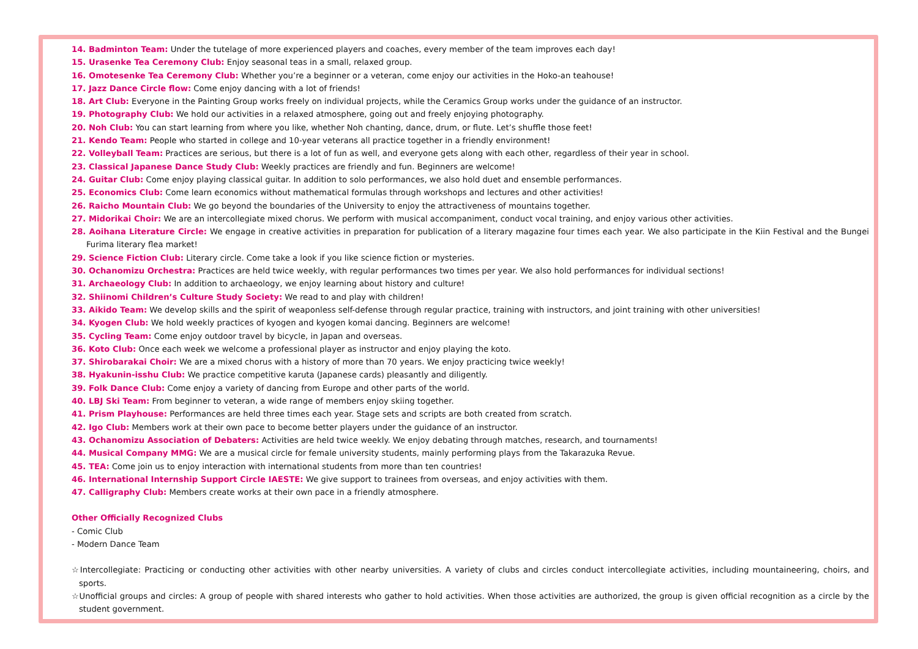14. Badminton Team: Under the tutelage of more experienced players and coaches, every member of the team improves each day!
15. Urasenke Tea Ceremony Club: Enjoy seasonal teas in a small, relaxed group.
16. Omotesenke Tea Ceremony Club: Whether you’re a beginner or a veteran, come enjoy our activities in the Hoko-an teahouse!
17. Jazz Dance Circle flow: Come enjoy dancing with a lot of friends!
18. Art Club: Everyone in the Painting Group works freely on individual projects, while the Ceramics Group works under the guidance of an instructor.
19. Photography Club: We hold our activities in a relaxed atmosphere, going out and freely enjoying photography.
20. Noh Club: You can start learning from where you like, whether Noh chanting, dance, drum, or flute. Let’s shuffle those feet!
21. Kendo Team: People who started in college and 10-year veterans all practice together in a friendly environment!
22. Volleyball Team: Practices are serious, but there is a lot of fun as well, and everyone gets along with each other, regardless of their year in school.
23. Classical Japanese Dance Study Club: Weekly practices are friendly and fun. Beginners are welcome!
24. Guitar Club: Come enjoy playing classical guitar. In addition to solo performances, we also hold duet and ensemble performances.
25. Economics Club: Come learn economics without mathematical formulas through workshops and lectures and other activities!
26. Raicho Mountain Club: We go beyond the boundaries of the University to enjoy the attractiveness of mountains together.
27. Midorikai Choir: We are an intercollegiate mixed chorus. We perform with musical accompaniment, conduct vocal training, and enjoy various other activities.
28. Aoihana Literature Circle: We engage in creative activities in preparation for publication of a literary magazine four times each year. We also participate in the Kiin Festival and the Bungei Furima literary flea market!
29. Science Fiction Club: Literary circle. Come take a look if you like science fiction or mysteries.
30. Ochanomizu Orchestra: Practices are held twice weekly, with regular performances two times per year. We also hold performances for individual sections!
31. Archaeology Club: In addition to archaeology, we enjoy learning about history and culture!
32. Shiinomi Children’s Culture Study Society: We read to and play with children!
33. Aikido Team: We develop skills and the spirit of weaponless self-defense through regular practice, training with instructors, and joint training with other universities!
34. Kyogen Club: We hold weekly practices of kyogen and kyogen komai dancing. Beginners are welcome!
35. Cycling Team: Come enjoy outdoor travel by bicycle, in Japan and overseas.
36. Koto Club: Once each week we welcome a professional player as instructor and enjoy playing the koto.
37. Shirobarakai Choir: We are a mixed chorus with a history of more than 70 years. We enjoy practicing twice weekly!
38. Hyakunin-isshu Club: We practice competitive karuta (Japanese cards) pleasantly and diligently.
39. Folk Dance Club: Come enjoy a variety of dancing from Europe and other parts of the world.
40. LBJ Ski Team: From beginner to veteran, a wide range of members enjoy skiing together.
41. Prism Playhouse: Performances are held three times each year. Stage sets and scripts are both created from scratch.
42. Igo Club: Members work at their own pace to become better players under the guidance of an instructor.
43. Ochanomizu Association of Debaters: Activities are held twice weekly. We enjoy debating through matches, research, and tournaments!
44. Musical Company MMG: We are a musical circle for female university students, mainly performing plays from the Takarazuka Revue.
45. TEA: Come join us to enjoy interaction with international students from more than ten countries!
46. International Internship Support Circle IAESTE: We give support to trainees from overseas, and enjoy activities with them.
47. Calligraphy Club: Members create works at their own pace in a friendly atmosphere.
Other Officially Recognized Clubs
- Comic Club
- Modern Dance Team
☆Intercollegiate: Practicing or conducting other activities with other nearby universities. A variety of clubs and circles conduct intercollegiate activities, including mountaineering, choirs, and sports.
☆Unofficial groups and circles: A group of people with shared interests who gather to hold activities. When those activities are authorized, the group is given official recognition as a circle by the student government.